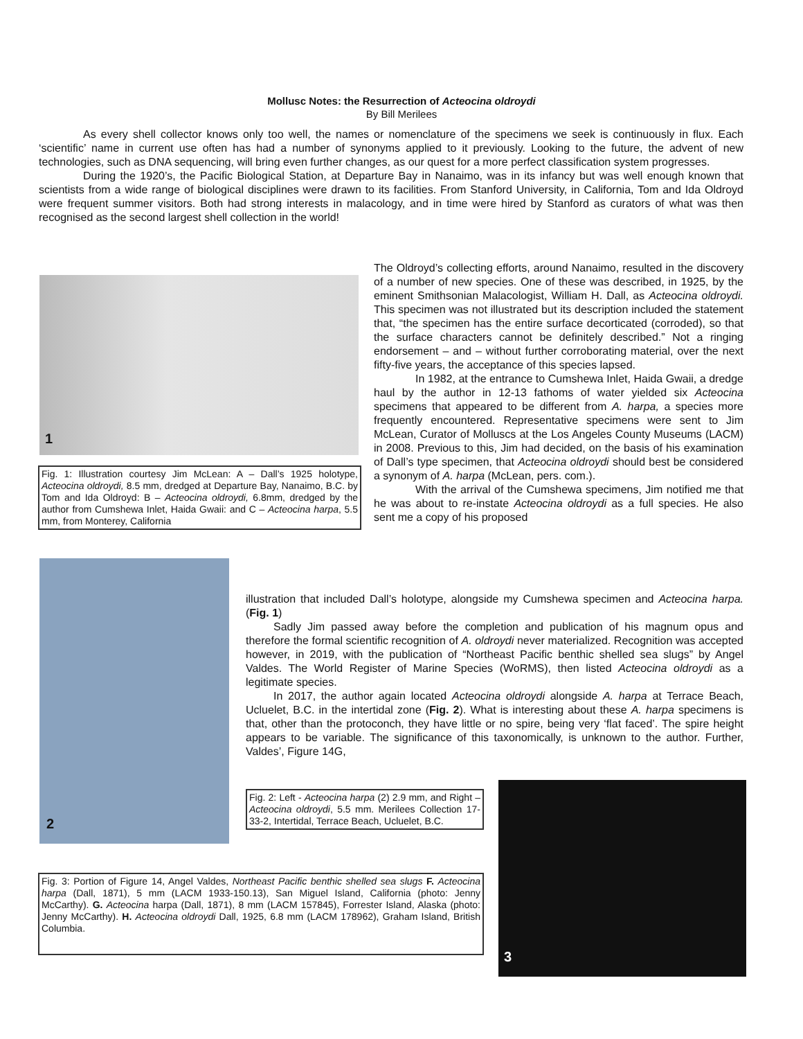Mollusc Notes: the Resurrection of Acteocina oldroydi
By Bill Merilees
As every shell collector knows only too well, the names or nomenclature of the specimens we seek is continuously in flux. Each ‘scientific’ name in current use often has had a number of synonyms applied to it previously. Looking to the future, the advent of new technologies, such as DNA sequencing, will bring even further changes, as our quest for a more perfect classification system progresses.
During the 1920’s, the Pacific Biological Station, at Departure Bay in Nanaimo, was in its infancy but was well enough known that scientists from a wide range of biological disciplines were drawn to its facilities. From Stanford University, in California, Tom and Ida Oldroyd were frequent summer visitors. Both had strong interests in malacology, and in time were hired by Stanford as curators of what was then recognised as the second largest shell collection in the world!
1
Fig. 1: Illustration courtesy Jim McLean: A – Dall’s 1925 holotype, Acteocina oldroydi, 8.5 mm, dredged at Departure Bay, Nanaimo, B.C. by Tom and Ida Oldroyd: B – Acteocina oldroydi, 6.8mm, dredged by the author from Cumshewa Inlet, Haida Gwaii: and C – Acteocina harpa, 5.5 mm, from Monterey, California
The Oldroyd’s collecting efforts, around Nanaimo, resulted in the discovery of a number of new species. One of these was described, in 1925, by the eminent Smithsonian Malacologist, William H. Dall, as Acteocina oldroydi. This specimen was not illustrated but its description included the statement that, “the specimen has the entire surface decorticated (corroded), so that the surface characters cannot be definitely described.” Not a ringing endorsement – and – without further corroborating material, over the next fifty-five years, the acceptance of this species lapsed.
In 1982, at the entrance to Cumshewa Inlet, Haida Gwaii, a dredge haul by the author in 12-13 fathoms of water yielded six Acteocina specimens that appeared to be different from A. harpa, a species more frequently encountered. Representative specimens were sent to Jim McLean, Curator of Molluscs at the Los Angeles County Museums (LACM) in 2008. Previous to this, Jim had decided, on the basis of his examination of Dall’s type specimen, that Acteocina oldroydi should best be considered a synonym of A. harpa (McLean, pers. com.).
With the arrival of the Cumshewa specimens, Jim notified me that he was about to re-instate Acteocina oldroydi as a full species. He also sent me a copy of his proposed
2
illustration that included Dall’s holotype, alongside my Cumshewa specimen and Acteocina harpa. (Fig. 1)
Sadly Jim passed away before the completion and publication of his magnum opus and therefore the formal scientific recognition of A. oldroydi never materialized. Recognition was accepted however, in 2019, with the publication of “Northeast Pacific benthic shelled sea slugs” by Angel Valdes. The World Register of Marine Species (WoRMS), then listed Acteocina oldroydi as a legitimate species.
In 2017, the author again located Acteocina oldroydi alongside A. harpa at Terrace Beach, Ucluelet, B.C. in the intertidal zone (Fig. 2). What is interesting about these A. harpa specimens is that, other than the protoconch, they have little or no spire, being very ‘flat faced’. The spire height appears to be variable. The significance of this taxonomically, is unknown to the author. Further, Valdes’, Figure 14G,
Fig. 2: Left - Acteocina harpa (2) 2.9 mm, and Right – Acteocina oldroydi, 5.5 mm. Merilees Collection 17-33-2, Intertidal, Terrace Beach, Ucluelet, B.C.
Fig. 3: Portion of Figure 14, Angel Valdes, Northeast Pacific benthic shelled sea slugs F. Acteocina harpa (Dall, 1871), 5 mm (LACM 1933-150.13), San Miguel Island, California (photo: Jenny McCarthy). G. Acteocina harpa (Dall, 1871), 8 mm (LACM 157845), Forrester Island, Alaska (photo: Jenny McCarthy). H. Acteocina oldroydi Dall, 1925, 6.8 mm (LACM 178962), Graham Island, British Columbia.
3